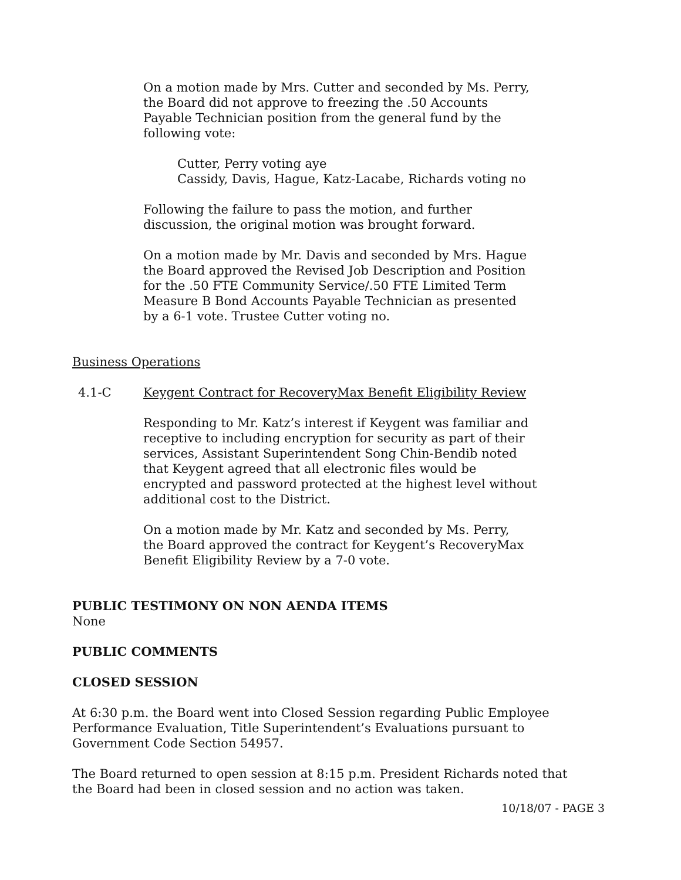On a motion made by Mrs. Cutter and seconded by Ms. Perry,
the Board did not approve to freezing the .50 Accounts
Payable Technician position from the general fund by the
following vote:
Cutter, Perry voting aye
Cassidy, Davis, Hague, Katz-Lacabe, Richards voting no
Following the failure to pass the motion, and further
discussion, the original motion was brought forward.
On a motion made by Mr. Davis and seconded by Mrs. Hague
the Board approved the Revised Job Description and Position
for the .50 FTE Community Service/.50 FTE Limited Term
Measure B Bond Accounts Payable Technician as presented
by a 6-1 vote. Trustee Cutter voting no.
Business Operations
4.1-C Keygent Contract for RecoveryMax Benefit Eligibility Review
Responding to Mr. Katz’s interest if Keygent was familiar and
receptive to including encryption for security as part of their
services, Assistant Superintendent Song Chin-Bendib noted
that Keygent agreed that all electronic files would be
encrypted and password protected at the highest level without
additional cost to the District.
On a motion made by Mr. Katz and seconded by Ms. Perry,
the Board approved the contract for Keygent’s RecoveryMax
Benefit Eligibility Review by a 7-0 vote.
PUBLIC TESTIMONY ON NON AENDA ITEMS
None
PUBLIC COMMENTS
CLOSED SESSION
At 6:30 p.m. the Board went into Closed Session regarding Public Employee
Performance Evaluation, Title Superintendent’s Evaluations pursuant to
Government Code Section 54957.
The Board returned to open session at 8:15 p.m. President Richards noted that
the Board had been in closed session and no action was taken.
10/18/07 - PAGE 3